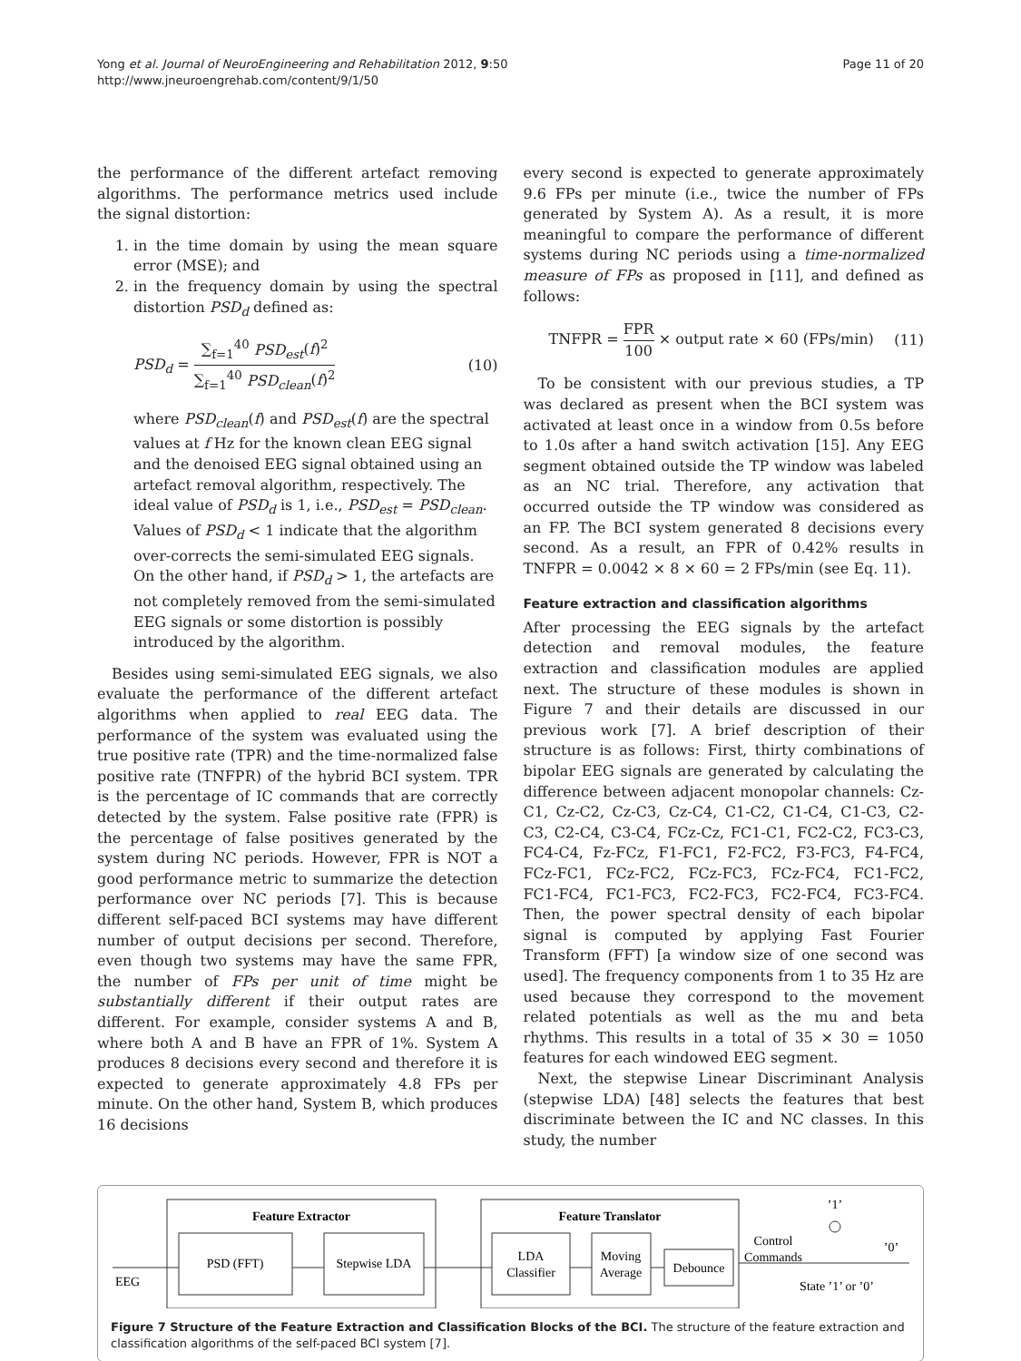Yong et al. Journal of NeuroEngineering and Rehabilitation 2012, 9:50
http://www.jneuroengrehab.com/content/9/1/50
Page 11 of 20
the performance of the different artefact removing algorithms. The performance metrics used include the signal distortion:
1. in the time domain by using the mean square error (MSE); and
2. in the frequency domain by using the spectral distortion PSD<sub>d</sub> defined as:
PSD<sub>d</sub> = ∑<sub>f=1</sub><sup>40</sup> PSD<sub>est</sub>(f)<sup>2</sup> ∑<sub>f=1</sub><sup>40</sup> PSD<sub>clean</sub>(f)<sup>2</sup> (10)
where PSD<sub>clean</sub>(f) and PSD<sub>est</sub>(f) are the spectral values at f Hz for the known clean EEG signal and the denoised EEG signal obtained using an artefact removal algorithm, respectively. The ideal value of PSD<sub>d</sub> is 1, i.e., PSD<sub>est</sub> = PSD<sub>clean</sub>. Values of PSD<sub>d</sub> < 1 indicate that the algorithm over-corrects the semi-simulated EEG signals. On the other hand, if PSD<sub>d</sub> > 1, the artefacts are not completely removed from the semi-simulated EEG signals or some distortion is possibly introduced by the algorithm.
Besides using semi-simulated EEG signals, we also evaluate the performance of the different artefact algorithms when applied to real EEG data. The performance of the system was evaluated using the true positive rate (TPR) and the time-normalized false positive rate (TNFPR) of the hybrid BCI system. TPR is the percentage of IC commands that are correctly detected by the system. False positive rate (FPR) is the percentage of false positives generated by the system during NC periods. However, FPR is NOT a good performance metric to summarize the detection performance over NC periods [7]. This is because different self-paced BCI systems may have different number of output decisions per second. Therefore, even though two systems may have the same FPR, the number of FPs per unit of time might be substantially different if their output rates are different. For example, consider systems A and B, where both A and B have an FPR of 1%. System A produces 8 decisions every second and therefore it is expected to generate approximately 4.8 FPs per minute. On the other hand, System B, which produces 16 decisions
every second is expected to generate approximately 9.6 FPs per minute (i.e., twice the number of FPs generated by System A). As a result, it is more meaningful to compare the performance of different systems during NC periods using a time-normalized measure of FPs as proposed in [11], and defined as follows:
TNFPR = FPR 100 × output rate × 60 (FPs/min) (11)
To be consistent with our previous studies, a TP was declared as present when the BCI system was activated at least once in a window from 0.5s before to 1.0s after a hand switch activation [15]. Any EEG segment obtained outside the TP window was labeled as an NC trial. Therefore, any activation that occurred outside the TP window was considered as an FP. The BCI system generated 8 decisions every second. As a result, an FPR of 0.42% results in TNFPR = 0.0042 × 8 × 60 = 2 FPs/min (see Eq. 11).
Feature extraction and classification algorithms
After processing the EEG signals by the artefact detection and removal modules, the feature extraction and classification modules are applied next. The structure of these modules is shown in Figure 7 and their details are discussed in our previous work [7]. A brief description of their structure is as follows: First, thirty combinations of bipolar EEG signals are generated by calculating the difference between adjacent monopolar channels: Cz-C1, Cz-C2, Cz-C3, Cz-C4, C1-C2, C1-C4, C1-C3, C2-C3, C2-C4, C3-C4, FCz-Cz, FC1-C1, FC2-C2, FC3-C3, FC4-C4, Fz-FCz, F1-FC1, F2-FC2, F3-FC3, F4-FC4, FCz-FC1, FCz-FC2, FCz-FC3, FCz-FC4, FC1-FC2, FC1-FC4, FC1-FC3, FC2-FC3, FC2-FC4, FC3-FC4. Then, the power spectral density of each bipolar signal is computed by applying Fast Fourier Transform (FFT) [a window size of one second was used]. The frequency components from 1 to 35 Hz are used because they correspond to the movement related potentials as well as the mu and beta rhythms. This results in a total of 35 × 30 = 1050 features for each windowed EEG segment.
Next, the stepwise Linear Discriminant Analysis (stepwise LDA) [48] selects the features that best discriminate between the IC and NC classes. In this study, the number
Feature Extractor
PSD (FFT)
Stepwise LDA
Feature Translator
LDA
Classifier
Moving
Average
Debounce
EEG
Control
Commands
’1’
’0’
State ’1’ or ’0’
Figure 7 Structure of the Feature Extraction and Classification Blocks of the BCI. The structure of the feature extraction and classification algorithms of the self-paced BCI system [7].